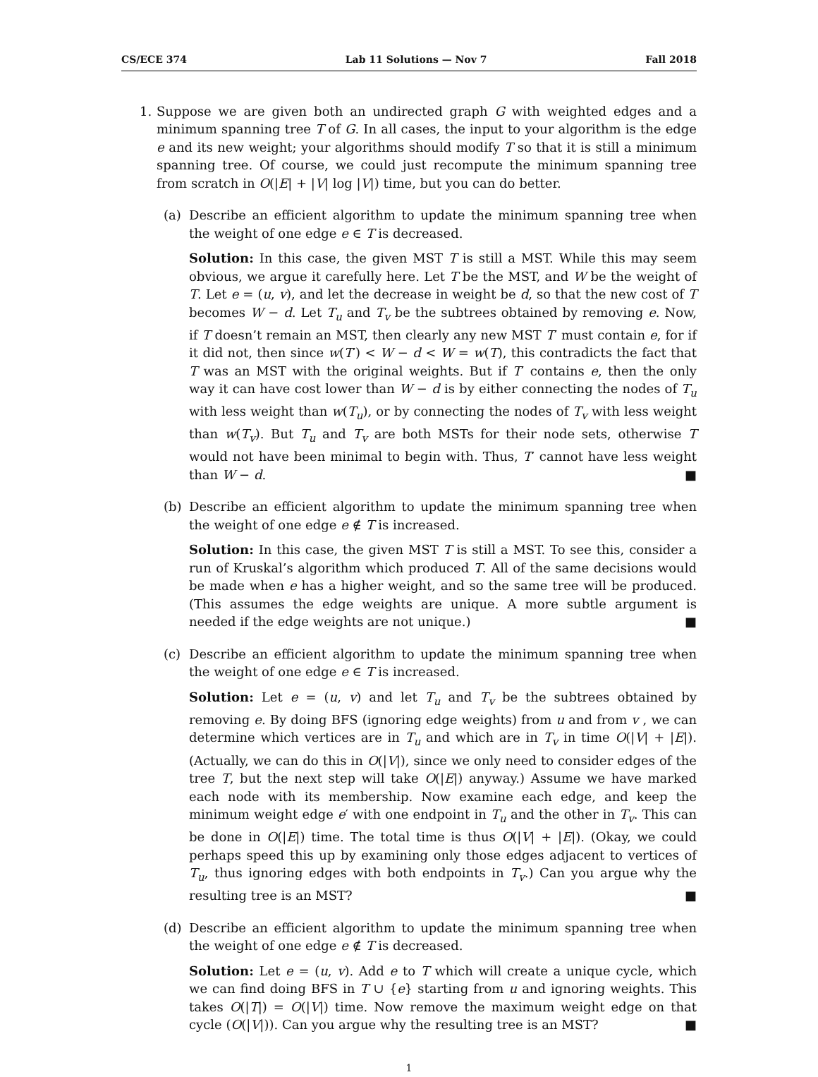CS/ECE 374 Lab 11 Solutions — Nov 7 Fall 2018
1. Suppose we are given both an undirected graph G with weighted edges and a minimum spanning tree T of G. In all cases, the input to your algorithm is the edge e and its new weight; your algorithms should modify T so that it is still a minimum spanning tree. Of course, we could just recompute the minimum spanning tree from scratch in O(|E| + |V| log |V|) time, but you can do better.
(a) Describe an efficient algorithm to update the minimum spanning tree when the weight of one edge e ∈ T is decreased.
Solution: In this case, the given MST T is still a MST. While this may seem obvious, we argue it carefully here. Let T be the MST, and W be the weight of T. Let e = (u, v), and let the decrease in weight be d, so that the new cost of T becomes W − d. Let T<sub>u</sub> and T<sub>v</sub> be the subtrees obtained by removing e. Now, if T doesn’t remain an MST, then clearly any new MST T′ must contain e, for if it did not, then since w(T′) < W − d < W = w(T), this contradicts the fact that T was an MST with the original weights. But if T′ contains e, then the only way it can have cost lower than W − d is by either connecting the nodes of T<sub>u</sub> with less weight than w(T<sub>u</sub>), or by connecting the nodes of T<sub>v</sub> with less weight than w(T<sub>v</sub>). But T<sub>u</sub> and T<sub>v</sub> are both MSTs for their node sets, otherwise T would not have been minimal to begin with. Thus, T′ cannot have less weight than W − d. ■
(b) Describe an efficient algorithm to update the minimum spanning tree when the weight of one edge e ∉ T is increased.
Solution: In this case, the given MST T is still a MST. To see this, consider a run of Kruskal’s algorithm which produced T. All of the same decisions would be made when e has a higher weight, and so the same tree will be produced. (This assumes the edge weights are unique. A more subtle argument is needed if the edge weights are not unique.) ■
(c) Describe an efficient algorithm to update the minimum spanning tree when the weight of one edge e ∈ T is increased.
Solution: Let e = (u, v) and let T<sub>u</sub> and T<sub>v</sub> be the subtrees obtained by removing e. By doing BFS (ignoring edge weights) from u and from v , we can determine which vertices are in T<sub>u</sub> and which are in T<sub>v</sub> in time O(|V| + |E|). (Actually, we can do this in O(|V|), since we only need to consider edges of the tree T, but the next step will take O(|E|) anyway.) Assume we have marked each node with its membership. Now examine each edge, and keep the minimum weight edge e′ with one endpoint in T<sub>u</sub> and the other in T<sub>v</sub>. This can be done in O(|E|) time. The total time is thus O(|V| + |E|). (Okay, we could perhaps speed this up by examining only those edges adjacent to vertices of T<sub>u</sub>, thus ignoring edges with both endpoints in T<sub>v</sub>.) Can you argue why the resulting tree is an MST? ■
(d) Describe an efficient algorithm to update the minimum spanning tree when the weight of one edge e ∉ T is decreased.
Solution: Let e = (u, v). Add e to T which will create a unique cycle, which we can find doing BFS in T ∪ {e} starting from u and ignoring weights. This takes O(|T|) = O(|V|) time. Now remove the maximum weight edge on that cycle (O(|V|)). Can you argue why the resulting tree is an MST? ■
1